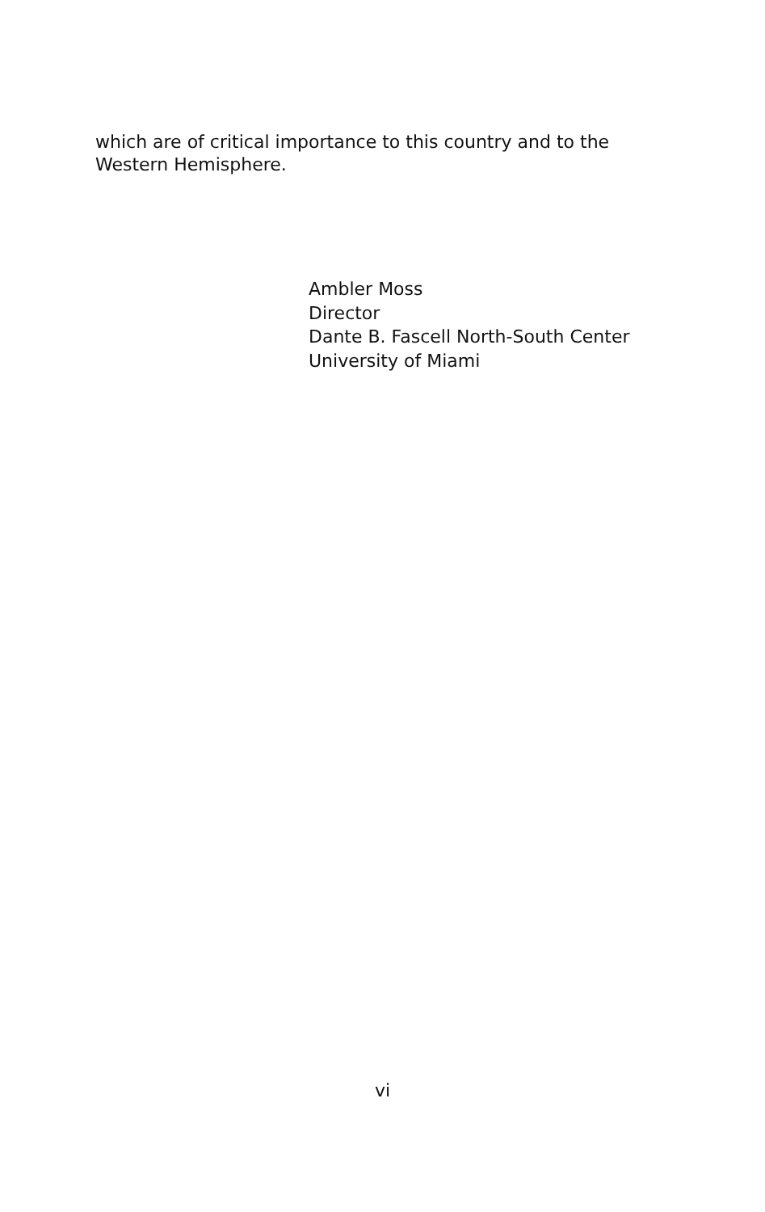which are of critical importance to this country and to the Western Hemisphere.
Ambler Moss
Director
Dante B. Fascell North-South Center
University of Miami
vi